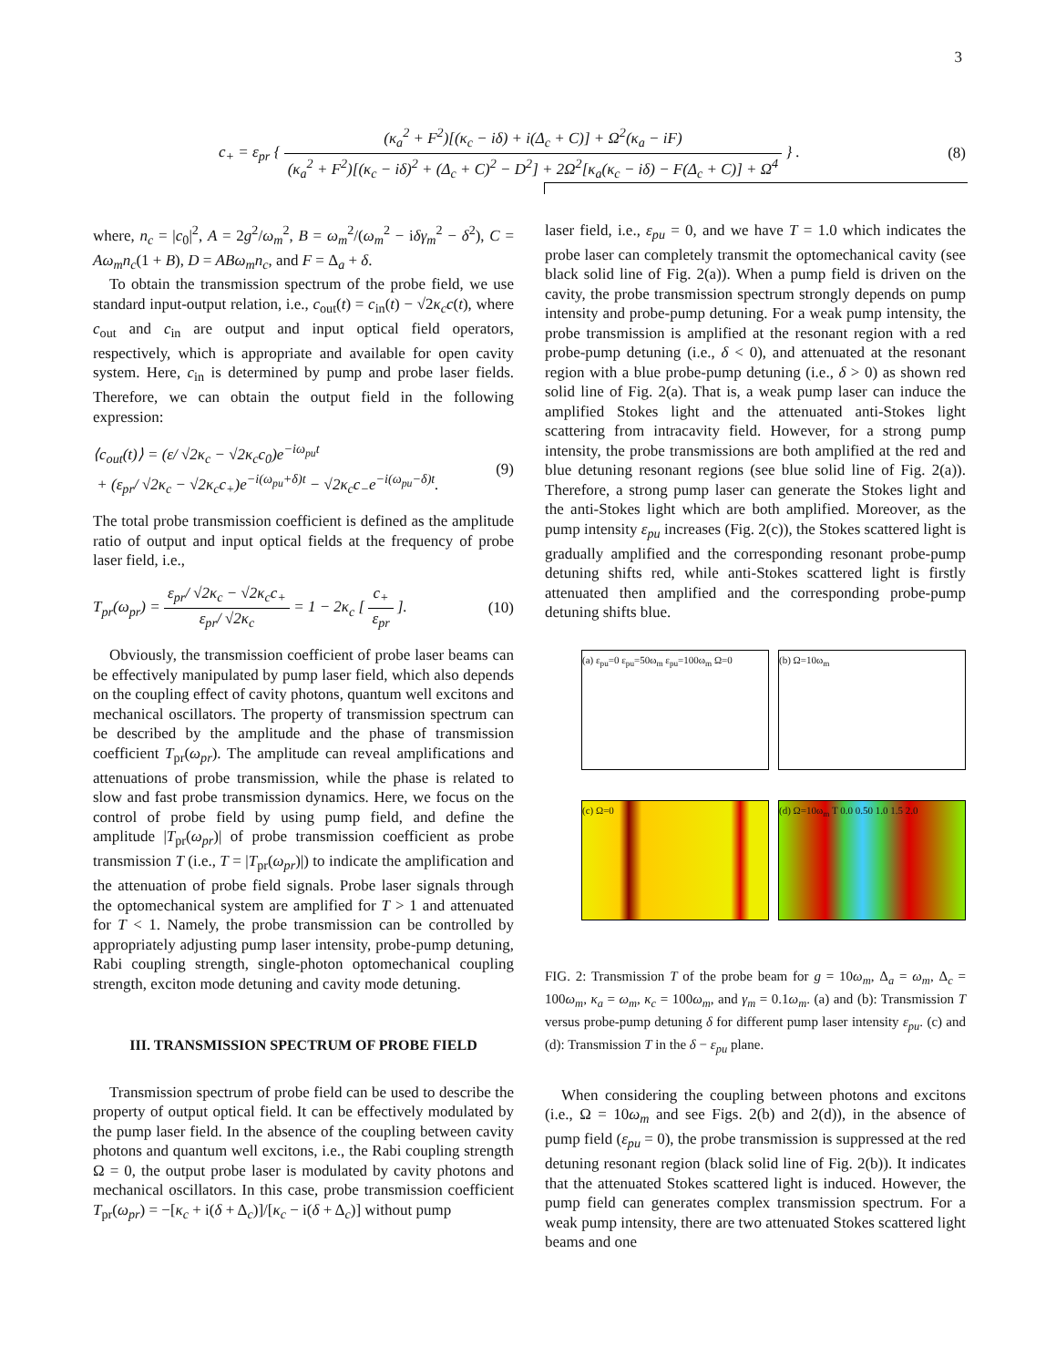3
c<sub>+</sub> = ε<sub>pr</sub> { (κ<sub>a</sub><sup>2</sup> + F<sup>2</sup>)[(κ<sub>c</sub> − iδ) + i(Δ<sub>c</sub> + C)] + Ω<sup>2</sup>(κ<sub>a</sub> − iF) (κ<sub>a</sub><sup>2</sup> + F<sup>2</sup>)[(κ<sub>c</sub> − iδ)<sup>2</sup> + (Δ<sub>c</sub> + C)<sup>2</sup> − D<sup>2</sup>] + 2Ω<sup>2</sup>[κ<sub>a</sub>(κ<sub>c</sub> − iδ) − F(Δ<sub>c</sub> + C)] + Ω<sup>4</sup> } . (8)
where, n<sub>c</sub> = |c<sub>0</sub>|<sup>2</sup>, A = 2g<sup>2</sup>/ω<sub>m</sub><sup>2</sup>, B = ω<sub>m</sub><sup>2</sup>/(ω<sub>m</sub><sup>2</sup> − iδγ<sub>m</sub><sup>2</sup> − δ<sup>2</sup>), C = Aω<sub>m</sub>n<sub>c</sub>(1 + B), D = ABω<sub>m</sub>n<sub>c</sub>, and F = Δ<sub>a</sub> + δ.
To obtain the transmission spectrum of the probe field, we use standard input-output relation, i.e., c<sub>out</sub>(t) = c<sub>in</sub>(t) − √2κ<sub>c</sub>c(t), where c<sub>out</sub> and c<sub>in</sub> are output and input optical field operators, respectively, which is appropriate and available for open cavity system. Here, c<sub>in</sub> is determined by pump and probe laser fields. Therefore, we can obtain the output field in the following expression:
⟨c<sub>out</sub>(t)⟩ = (ε/ √2κ<sub>c</sub> − √2κ<sub>c</sub>c<sub>0</sub>)e<sup>−iω<sub>pu</sub>t</sup>
+ (ε<sub>pr</sub>/ √2κ<sub>c</sub> − √2κ<sub>c</sub>c<sub>+</sub>)e<sup>−i(ω<sub>pu</sub>+δ)t</sup> − √2κ<sub>c</sub>c<sub>−</sub>e<sup>−i(ω<sub>pu</sub>−δ)t</sup>. (9)
The total probe transmission coefficient is defined as the amplitude ratio of output and input optical fields at the frequency of probe laser field, i.e.,
T<sub>pr</sub>(ω<sub>pr</sub>) = ε<sub>pr</sub>/ √2κ<sub>c</sub> − √2κ<sub>c</sub>c<sub>+</sub> ε<sub>pr</sub>/ √2κ<sub>c</sub> = 1 − 2κ<sub>c</sub> [ c<sub>+</sub> ε<sub>pr</sub> ]. (10)
Obviously, the transmission coefficient of probe laser beams can be effectively manipulated by pump laser field, which also depends on the coupling effect of cavity photons, quantum well excitons and mechanical oscillators. The property of transmission spectrum can be described by the amplitude and the phase of transmission coefficient T<sub>pr</sub>(ω<sub>pr</sub>). The amplitude can reveal amplifications and attenuations of probe transmission, while the phase is related to slow and fast probe transmission dynamics. Here, we focus on the control of probe field by using pump field, and define the amplitude |T<sub>pr</sub>(ω<sub>pr</sub>)| of probe transmission coefficient as probe transmission T (i.e., T = |T<sub>pr</sub>(ω<sub>pr</sub>)|) to indicate the amplification and the attenuation of probe field signals. Probe laser signals through the optomechanical system are amplified for T > 1 and attenuated for T < 1. Namely, the probe transmission can be controlled by appropriately adjusting pump laser intensity, probe-pump detuning, Rabi coupling strength, single-photon optomechanical coupling strength, exciton mode detuning and cavity mode detuning.
III. TRANSMISSION SPECTRUM OF PROBE FIELD
Transmission spectrum of probe field can be used to describe the property of output optical field. It can be effectively modulated by the pump laser field. In the absence of the coupling between cavity photons and quantum well excitons, i.e., the Rabi coupling strength Ω = 0, the output probe laser is modulated by cavity photons and mechanical oscillators. In this case, probe transmission coefficient T<sub>pr</sub>(ω<sub>pr</sub>) = −[κ<sub>c</sub> + i(δ + Δ<sub>c</sub>)]/[κ<sub>c</sub> − i(δ + Δ<sub>c</sub>)] without pump
laser field, i.e., ε<sub>pu</sub> = 0, and we have T = 1.0 which indicates the probe laser can completely transmit the optomechanical cavity (see black solid line of Fig. 2(a)). When a pump field is driven on the cavity, the probe transmission spectrum strongly depends on pump intensity and probe-pump detuning. For a weak pump intensity, the probe transmission is amplified at the resonant region with a red probe-pump detuning (i.e., δ < 0), and attenuated at the resonant region with a blue probe-pump detuning (i.e., δ > 0) as shown red solid line of Fig. 2(a). That is, a weak pump laser can induce the amplified Stokes light and the attenuated anti-Stokes light scattering from intracavity field. However, for a strong pump intensity, the probe transmissions are both amplified at the red and blue detuning resonant regions (see blue solid line of Fig. 2(a)). Therefore, a strong pump laser can generate the Stokes light and the anti-Stokes light which are both amplified. Moreover, as the pump intensity ε<sub>pu</sub> increases (Fig. 2(c)), the Stokes scattered light is gradually amplified and the corresponding resonant probe-pump detuning shifts red, while anti-Stokes scattered light is firstly attenuated then amplified and the corresponding probe-pump detuning shifts blue.
(a) ε<sub>pu</sub>=0 ε<sub>pu</sub>=50ω<sub>m</sub> ε<sub>pu</sub>=100ω<sub>m</sub> Ω=0
(b) Ω=10ω<sub>m</sub>
(c) Ω=0
(d) Ω=10ω<sub>m</sub> T 0.0 0.50 1.0 1.5 2.0
FIG. 2: Transmission T of the probe beam for g = 10ω<sub>m</sub>, Δ<sub>a</sub> = ω<sub>m</sub>, Δ<sub>c</sub> = 100ω<sub>m</sub>, κ<sub>a</sub> = ω<sub>m</sub>, κ<sub>c</sub> = 100ω<sub>m</sub>, and γ<sub>m</sub> = 0.1ω<sub>m</sub>. (a) and (b): Transmission T versus probe-pump detuning δ for different pump laser intensity ε<sub>pu</sub>. (c) and (d): Transmission T in the δ − ε<sub>pu</sub> plane.
When considering the coupling between photons and excitons (i.e., Ω = 10ω<sub>m</sub> and see Figs. 2(b) and 2(d)), in the absence of pump field (ε<sub>pu</sub> = 0), the probe transmission is suppressed at the red detuning resonant region (black solid line of Fig. 2(b)). It indicates that the attenuated Stokes scattered light is induced. However, the pump field can generates complex transmission spectrum. For a weak pump intensity, there are two attenuated Stokes scattered light beams and one